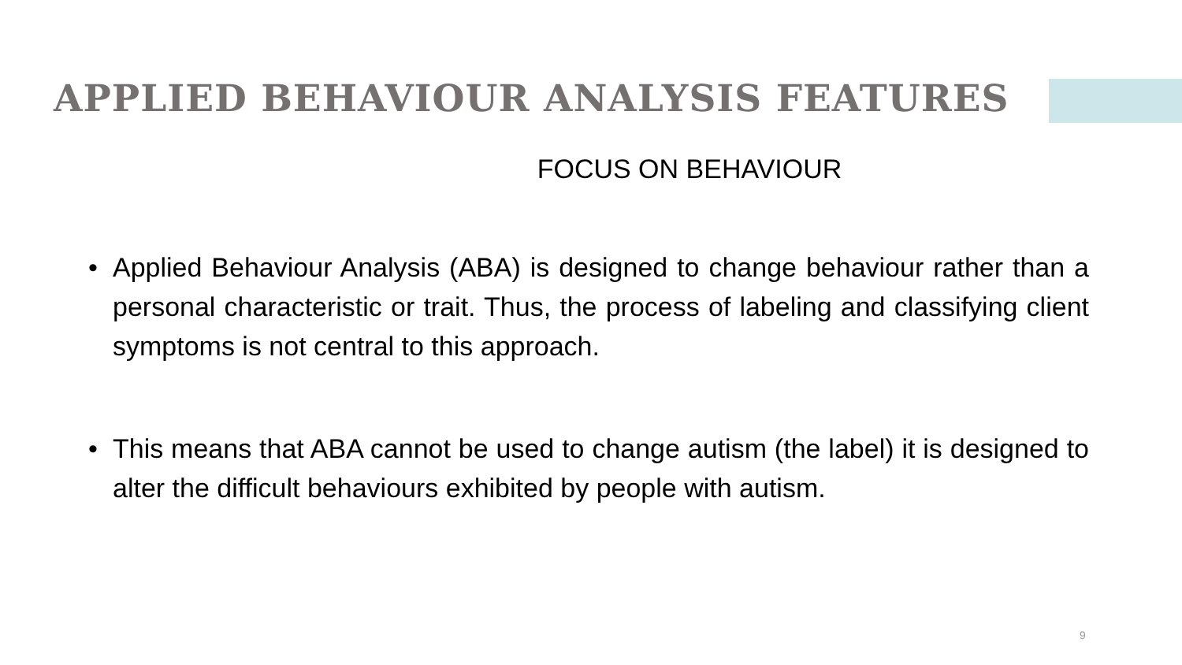APPLIED BEHAVIOUR ANALYSIS FEATURES
FOCUS ON BEHAVIOUR
• Applied Behaviour Analysis (ABA) is designed to change behaviour rather than a personal characteristic or trait. Thus, the process of labeling and classifying client symptoms is not central to this approach.
• This means that ABA cannot be used to change autism (the label) it is designed to alter the difficult behaviours exhibited by people with autism.
9